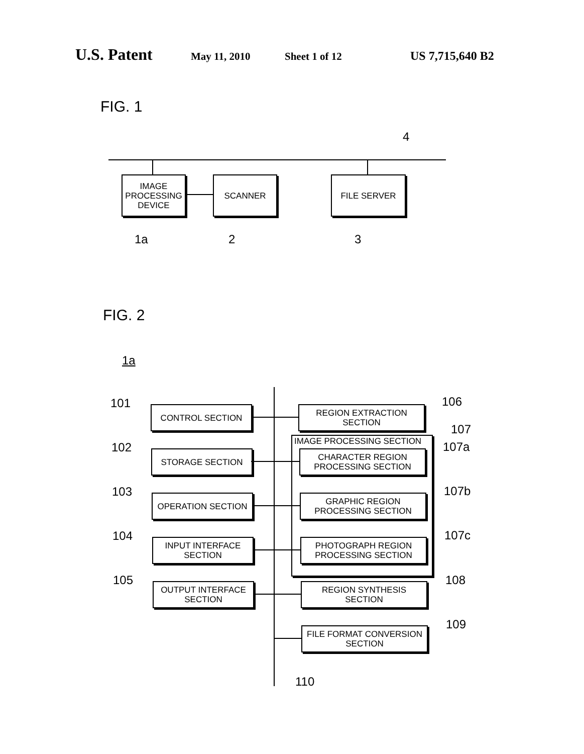U.S. Patent May 11, 2010 Sheet 1 of 12 US 7,715,640 B2
FIG. 1
4
IMAGE
PROCESSING
DEVICE
SCANNER FILE SERVER
1a 2 3
FIG. 2
1a
101 CONTROL SECTION
106
REGION EXTRACTION
SECTION
107
IMAGE PROCESSING SECTION
102 STORAGE SECTION 107a
CHARACTER REGION
PROCESSING SECTION
103 OPERATION SECTION 107b
GRAPHIC REGION
PROCESSING SECTION
104
INPUT INTERFACE
SECTION
107c
PHOTOGRAPH REGION
PROCESSING SECTION
105
OUTPUT INTERFACE
SECTION
108
REGION SYNTHESIS
SECTION
109
FILE FORMAT CONVERSION
SECTION
110